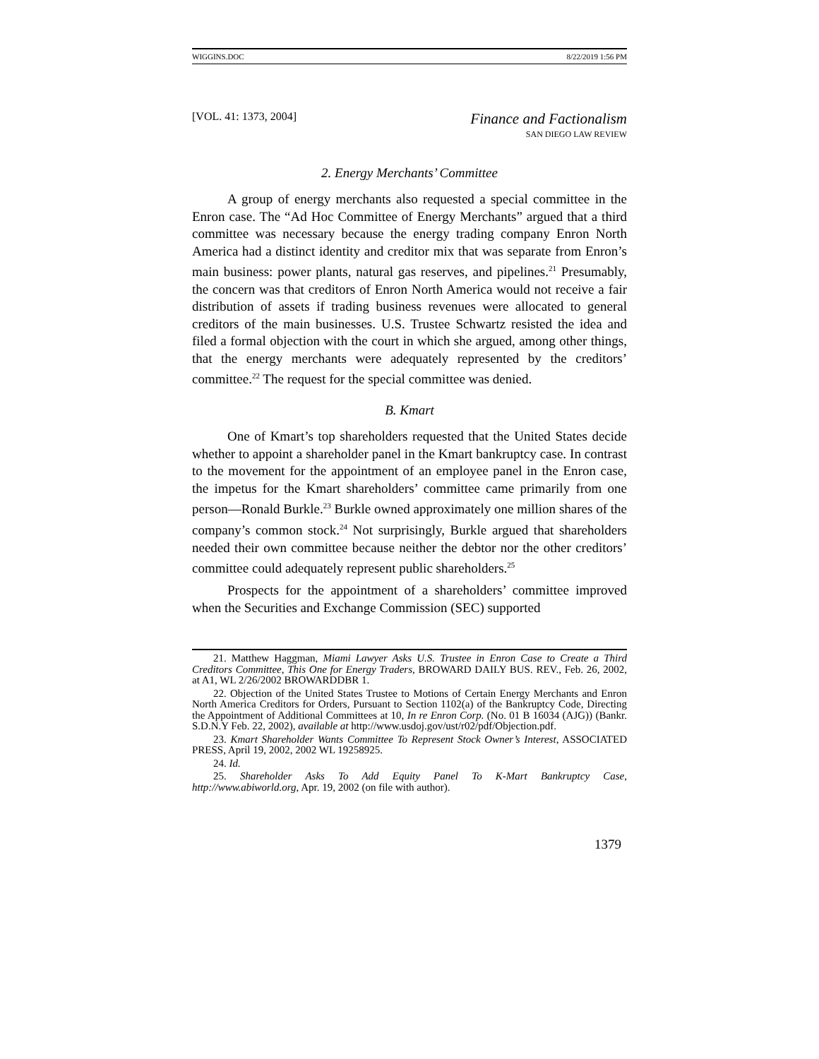WIGGINS.DOC 8/22/2019 1:56 PM
[VOL. 41: 1373, 2004] Finance and Factionalism
SAN DIEGO LAW REVIEW
2. Energy Merchants’ Committee
A group of energy merchants also requested a special committee in the Enron case. The “Ad Hoc Committee of Energy Merchants” argued that a third committee was necessary because the energy trading company Enron North America had a distinct identity and creditor mix that was separate from Enron’s main business: power plants, natural gas reserves, and pipelines.<sup>21</sup> Presumably, the concern was that creditors of Enron North America would not receive a fair distribution of assets if trading business revenues were allocated to general creditors of the main businesses. U.S. Trustee Schwartz resisted the idea and filed a formal objection with the court in which she argued, among other things, that the energy merchants were adequately represented by the creditors’ committee.<sup>22</sup> The request for the special committee was denied.
B. Kmart
One of Kmart’s top shareholders requested that the United States decide whether to appoint a shareholder panel in the Kmart bankruptcy case. In contrast to the movement for the appointment of an employee panel in the Enron case, the impetus for the Kmart shareholders’ committee came primarily from one person—Ronald Burkle.<sup>23</sup> Burkle owned approximately one million shares of the company’s common stock.<sup>24</sup> Not surprisingly, Burkle argued that shareholders needed their own committee because neither the debtor nor the other creditors’ committee could adequately represent public shareholders.<sup>25</sup>
Prospects for the appointment of a shareholders’ committee improved when the Securities and Exchange Commission (SEC) supported
21. Matthew Haggman, Miami Lawyer Asks U.S. Trustee in Enron Case to Create a Third Creditors Committee, This One for Energy Traders, BROWARD DAILY BUS. REV., Feb. 26, 2002, at A1, WL 2/26/2002 BROWARDDBR 1.
22. Objection of the United States Trustee to Motions of Certain Energy Merchants and Enron North America Creditors for Orders, Pursuant to Section 1102(a) of the Bankruptcy Code, Directing the Appointment of Additional Committees at 10, In re Enron Corp. (No. 01 B 16034 (AJG)) (Bankr. S.D.N.Y Feb. 22, 2002), available at http://www.usdoj.gov/ust/r02/pdf/Objection.pdf.
23. Kmart Shareholder Wants Committee To Represent Stock Owner’s Interest, ASSOCIATED PRESS, April 19, 2002, 2002 WL 19258925.
24. Id.
25. Shareholder Asks To Add Equity Panel To K-Mart Bankruptcy Case, http://www.abiworld.org, Apr. 19, 2002 (on file with author).
1379